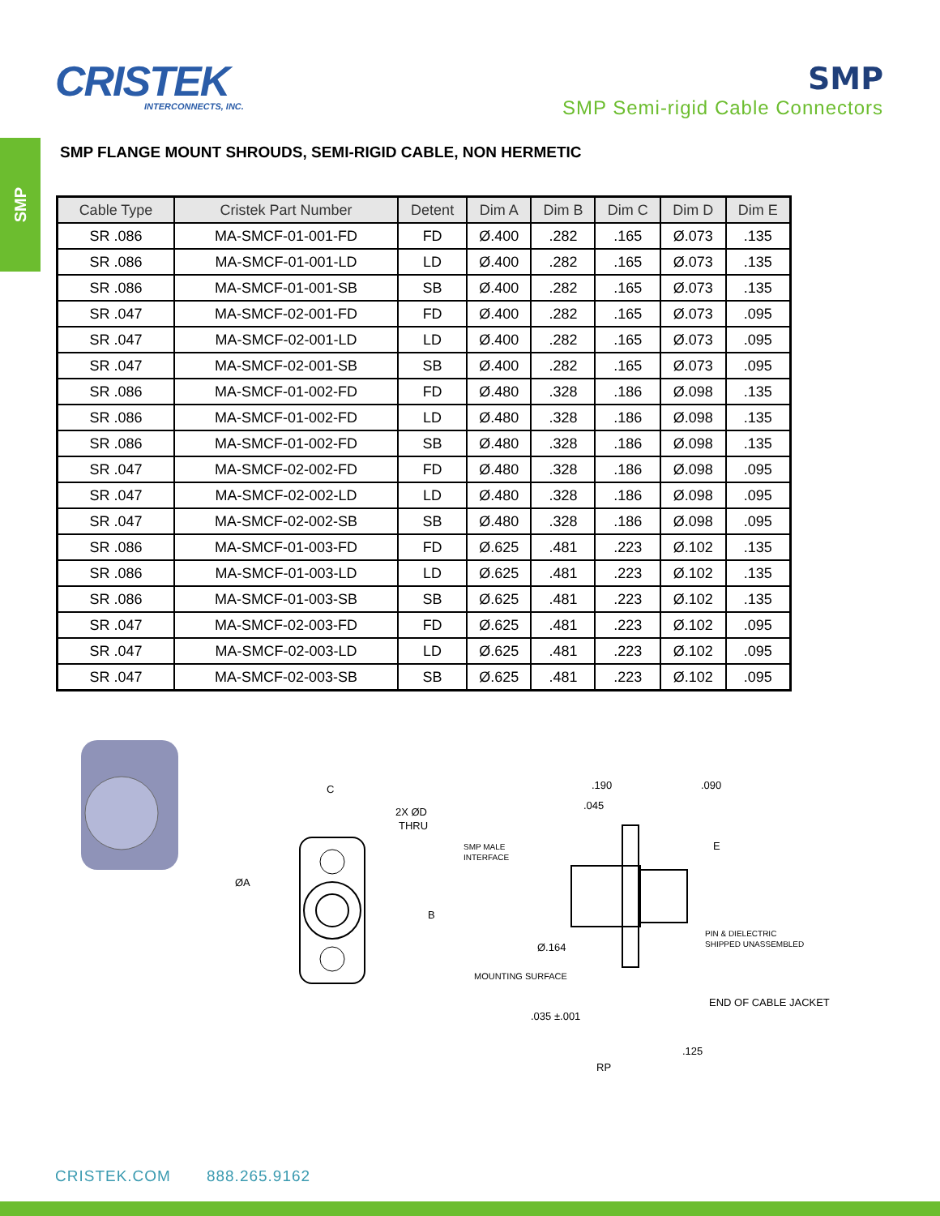SMP
CRISTEK
INTERCONNECTS, INC.
SMP
SMP Semi-rigid Cable Connectors
SMP FLANGE MOUNT SHROUDS, SEMI-RIGID CABLE, NON HERMETIC
| Cable Type | Cristek Part Number | Detent | Dim A | Dim B | Dim C | Dim D | Dim E |
| --- | --- | --- | --- | --- | --- | --- | --- |
| SR .086 | MA-SMCF-01-001-FD | FD | Ø.400 | .282 | .165 | Ø.073 | .135 |
| SR .086 | MA-SMCF-01-001-LD | LD | Ø.400 | .282 | .165 | Ø.073 | .135 |
| SR .086 | MA-SMCF-01-001-SB | SB | Ø.400 | .282 | .165 | Ø.073 | .135 |
| SR .047 | MA-SMCF-02-001-FD | FD | Ø.400 | .282 | .165 | Ø.073 | .095 |
| SR .047 | MA-SMCF-02-001-LD | LD | Ø.400 | .282 | .165 | Ø.073 | .095 |
| SR .047 | MA-SMCF-02-001-SB | SB | Ø.400 | .282 | .165 | Ø.073 | .095 |
| SR .086 | MA-SMCF-01-002-FD | FD | Ø.480 | .328 | .186 | Ø.098 | .135 |
| SR .086 | MA-SMCF-01-002-FD | LD | Ø.480 | .328 | .186 | Ø.098 | .135 |
| SR .086 | MA-SMCF-01-002-FD | SB | Ø.480 | .328 | .186 | Ø.098 | .135 |
| SR .047 | MA-SMCF-02-002-FD | FD | Ø.480 | .328 | .186 | Ø.098 | .095 |
| SR .047 | MA-SMCF-02-002-LD | LD | Ø.480 | .328 | .186 | Ø.098 | .095 |
| SR .047 | MA-SMCF-02-002-SB | SB | Ø.480 | .328 | .186 | Ø.098 | .095 |
| SR .086 | MA-SMCF-01-003-FD | FD | Ø.625 | .481 | .223 | Ø.102 | .135 |
| SR .086 | MA-SMCF-01-003-LD | LD | Ø.625 | .481 | .223 | Ø.102 | .135 |
| SR .086 | MA-SMCF-01-003-SB | SB | Ø.625 | .481 | .223 | Ø.102 | .135 |
| SR .047 | MA-SMCF-02-003-FD | FD | Ø.625 | .481 | .223 | Ø.102 | .095 |
| SR .047 | MA-SMCF-02-003-LD | LD | Ø.625 | .481 | .223 | Ø.102 | .095 |
| SR .047 | MA-SMCF-02-003-SB | SB | Ø.625 | .481 | .223 | Ø.102 | .095 |
C
2X ØD
THRU
ØA
B
.190
.090
.045
SMP MALE
INTERFACE
E
PIN & DIELECTRIC
SHIPPED UNASSEMBLED
Ø.164
MOUNTING SURFACE
END OF CABLE JACKET
.035 ±.001
.125
RP
CRISTEK.COM 888.265.9162